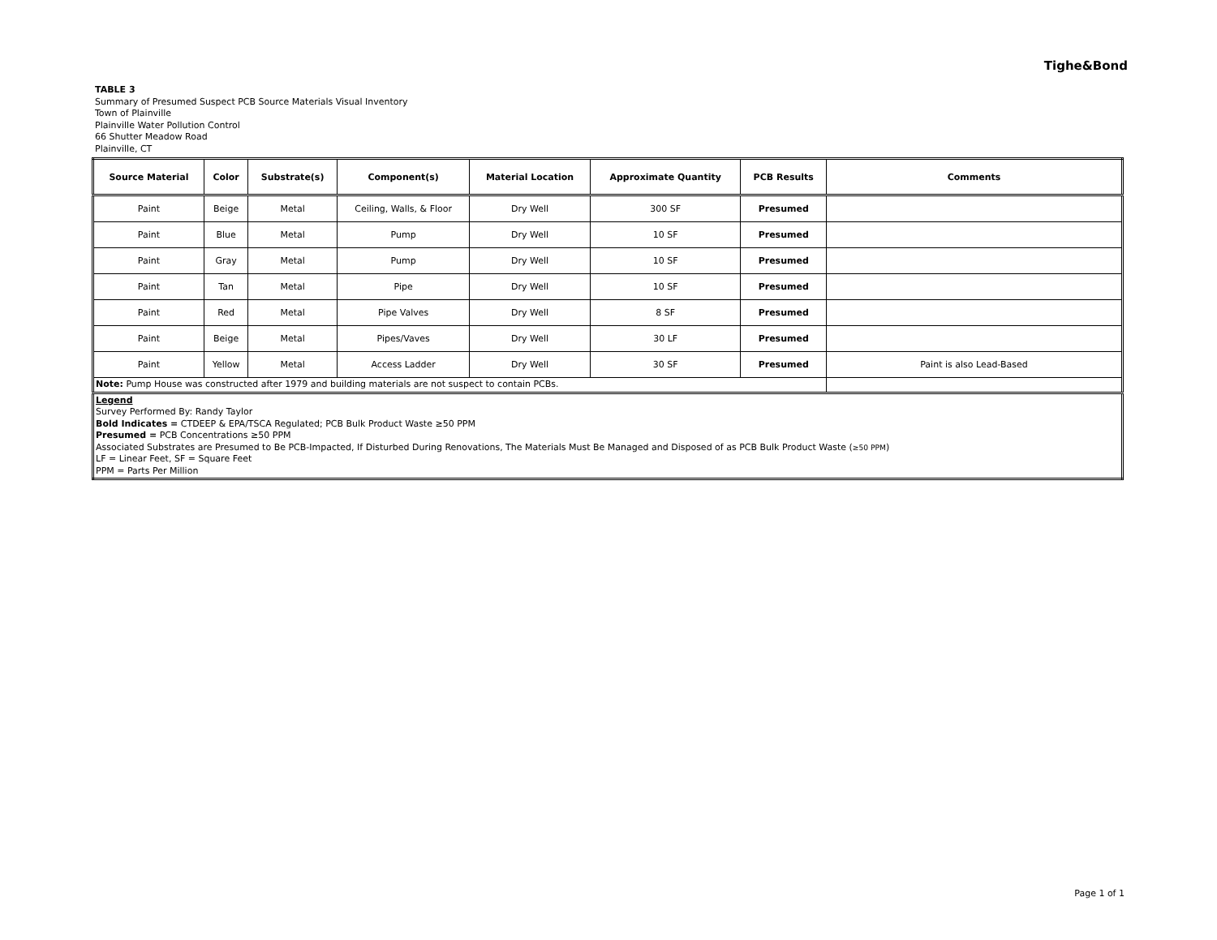Tighe&Bond
TABLE 3
Summary of Presumed Suspect PCB Source Materials Visual Inventory
Town of Plainville
Plainville Water Pollution Control
66 Shutter Meadow Road
Plainville, CT
| Source Material | Color | Substrate(s) | Component(s) | Material Location | Approximate Quantity | PCB Results | Comments |
| --- | --- | --- | --- | --- | --- | --- | --- |
| Paint | Beige | Metal | Ceiling, Walls, & Floor | Dry Well | 300 SF | Presumed | |
| Paint | Blue | Metal | Pump | Dry Well | 10 SF | Presumed | |
| Paint | Gray | Metal | Pump | Dry Well | 10 SF | Presumed | |
| Paint | Tan | Metal | Pipe | Dry Well | 10 SF | Presumed | |
| Paint | Red | Metal | Pipe Valves | Dry Well | 8 SF | Presumed | |
| Paint | Beige | Metal | Pipes/Vaves | Dry Well | 30 LF | Presumed | |
| Paint | Yellow | Metal | Access Ladder | Dry Well | 30 SF | Presumed | Paint is also Lead-Based |
| Note: Pump House was constructed after 1979 and building materials are not suspect to contain PCBs. | | | | | | | |
| Legend Survey Performed By: Randy Taylor Bold Indicates = CTDEEP & EPA/TSCA Regulated; PCB Bulk Product Waste ≥50 PPM Presumed = PCB Concentrations ≥50 PPM Associated Substrates are Presumed to Be PCB-Impacted, If Disturbed During Renovations, The Materials Must Be Managed and Disposed of as PCB Bulk Product Waste ( ≥50 PPM ) LF = Linear Feet, SF = Square Feet PPM = Parts Per Million | | | | | | | |
Page 1 of 1